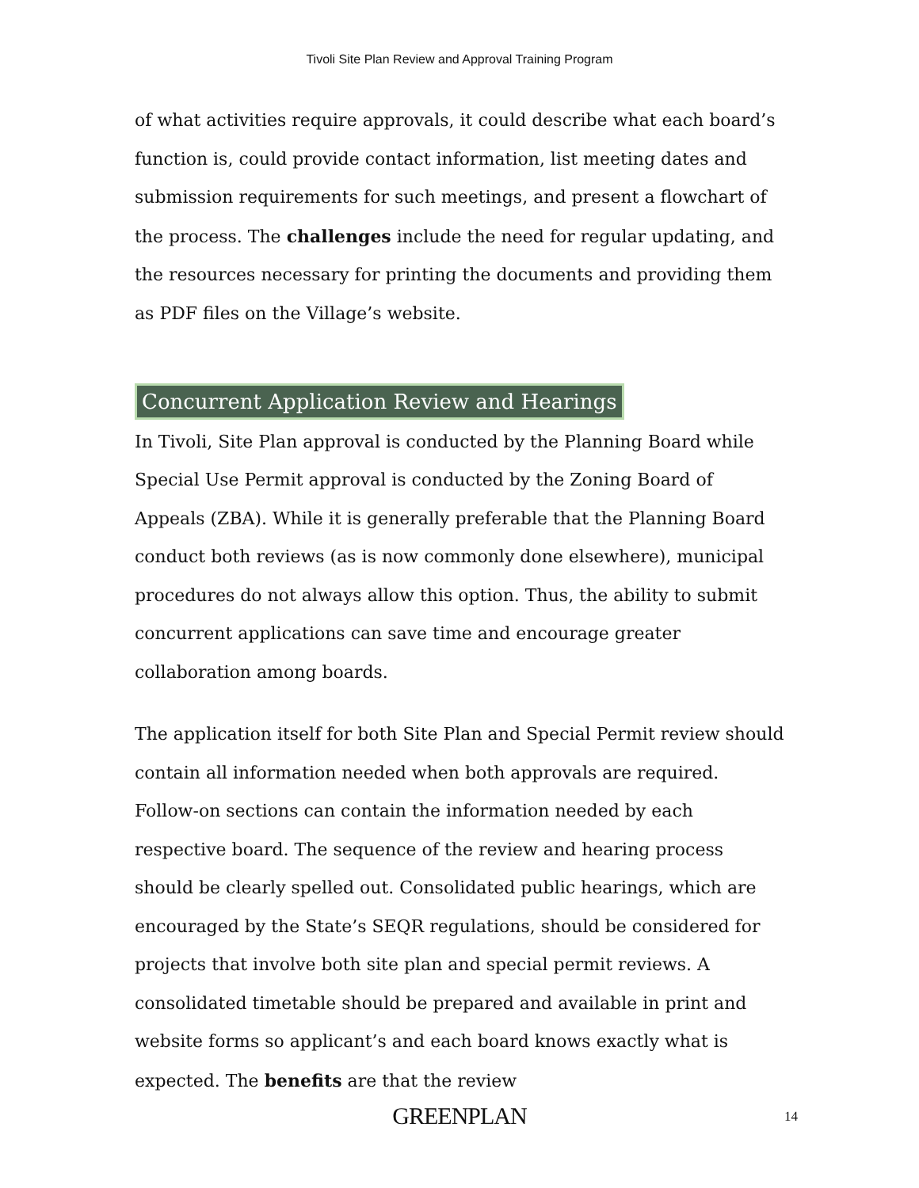Tivoli Site Plan Review and Approval Training Program
of what activities require approvals, it could describe what each board’s function is, could provide contact information, list meeting dates and submission requirements for such meetings, and present a flowchart of the process. The challenges include the need for regular updating, and the resources necessary for printing the documents and providing them as PDF files on the Village’s website.
Concurrent Application Review and Hearings
In Tivoli, Site Plan approval is conducted by the Planning Board while Special Use Permit approval is conducted by the Zoning Board of Appeals (ZBA). While it is generally preferable that the Planning Board conduct both reviews (as is now commonly done elsewhere), municipal procedures do not always allow this option. Thus, the ability to submit concurrent applications can save time and encourage greater collaboration among boards.
The application itself for both Site Plan and Special Permit review should contain all information needed when both approvals are required. Follow-on sections can contain the information needed by each respective board. The sequence of the review and hearing process should be clearly spelled out. Consolidated public hearings, which are encouraged by the State’s SEQR regulations, should be considered for projects that involve both site plan and special permit reviews. A consolidated timetable should be prepared and available in print and website forms so applicant’s and each board knows exactly what is expected. The benefits are that the review
GREENPLAN 14